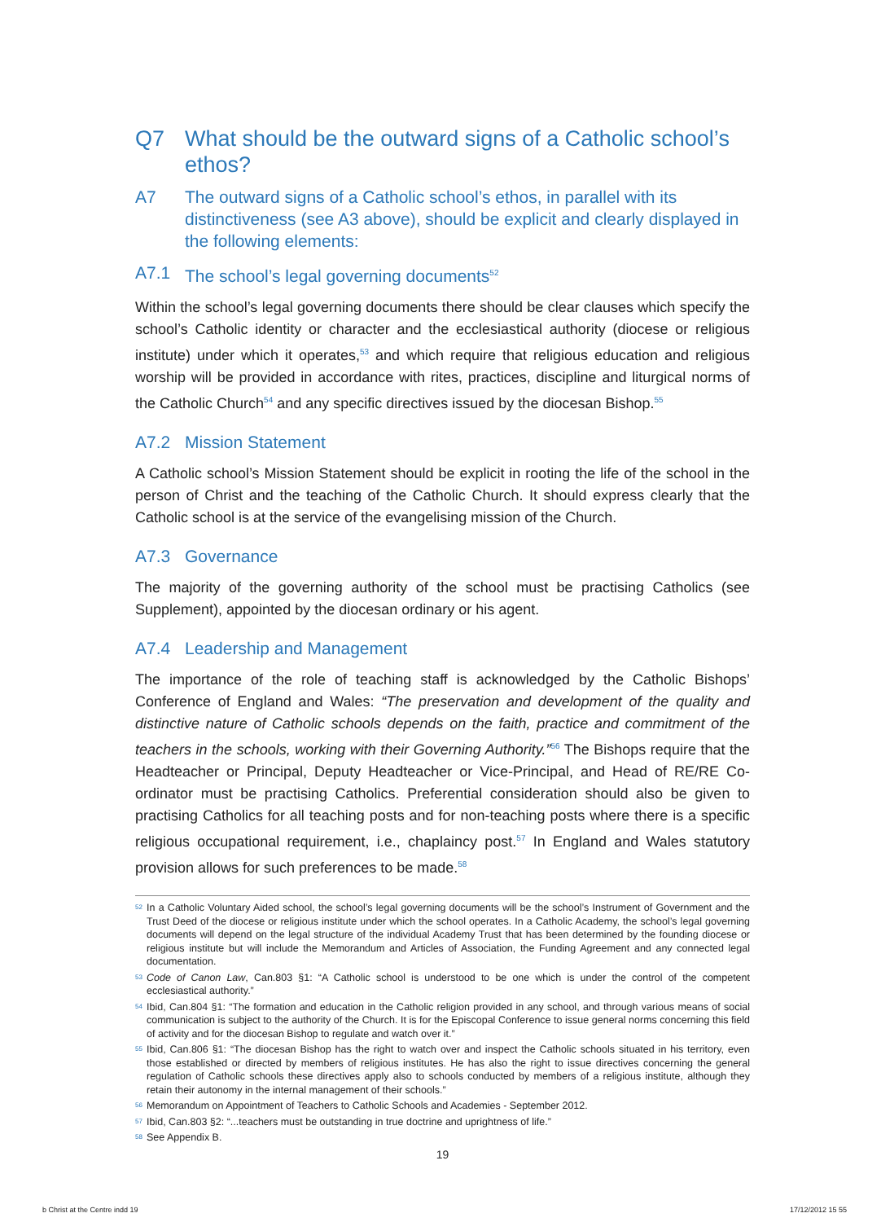Q7 What should be the outward signs of a Catholic school’s ethos?
A7 The outward signs of a Catholic school’s ethos, in parallel with its distinctiveness (see A3 above), should be explicit and clearly displayed in the following elements:
A7.1 The school’s legal governing documents<sup>52</sup>
Within the school’s legal governing documents there should be clear clauses which specify the school’s Catholic identity or character and the ecclesiastical authority (diocese or religious institute) under which it operates,<sup>53</sup> and which require that religious education and religious worship will be provided in accordance with rites, practices, discipline and liturgical norms of the Catholic Church<sup>54</sup> and any specific directives issued by the diocesan Bishop.<sup>55</sup>
A7.2 Mission Statement
A Catholic school’s Mission Statement should be explicit in rooting the life of the school in the person of Christ and the teaching of the Catholic Church. It should express clearly that the Catholic school is at the service of the evangelising mission of the Church.
A7.3 Governance
The majority of the governing authority of the school must be practising Catholics (see Supplement), appointed by the diocesan ordinary or his agent.
A7.4 Leadership and Management
The importance of the role of teaching staff is acknowledged by the Catholic Bishops’ Conference of England and Wales: “The preservation and development of the quality and distinctive nature of Catholic schools depends on the faith, practice and commitment of the teachers in the schools, working with their Governing Authority.”<sup>56</sup> The Bishops require that the Headteacher or Principal, Deputy Headteacher or Vice-Principal, and Head of RE/RE Co-ordinator must be practising Catholics. Preferential consideration should also be given to practising Catholics for all teaching posts and for non-teaching posts where there is a specific religious occupational requirement, i.e., chaplaincy post.<sup>57</sup> In England and Wales statutory provision allows for such preferences to be made.<sup>58</sup>
52 In a Catholic Voluntary Aided school, the school’s legal governing documents will be the school’s Instrument of Government and the Trust Deed of the diocese or religious institute under which the school operates. In a Catholic Academy, the school’s legal governing documents will depend on the legal structure of the individual Academy Trust that has been determined by the founding diocese or religious institute but will include the Memorandum and Articles of Association, the Funding Agreement and any connected legal documentation.
53 Code of Canon Law, Can.803 §1: “A Catholic school is understood to be one which is under the control of the competent ecclesiastical authority.”
54 Ibid, Can.804 §1: “The formation and education in the Catholic religion provided in any school, and through various means of social communication is subject to the authority of the Church. It is for the Episcopal Conference to issue general norms concerning this field of activity and for the diocesan Bishop to regulate and watch over it.”
55 Ibid, Can.806 §1: “The diocesan Bishop has the right to watch over and inspect the Catholic schools situated in his territory, even those established or directed by members of religious institutes. He has also the right to issue directives concerning the general regulation of Catholic schools these directives apply also to schools conducted by members of a religious institute, although they retain their autonomy in the internal management of their schools.”
56 Memorandum on Appointment of Teachers to Catholic Schools and Academies - September 2012.
57 Ibid, Can.803 §2: “...teachers must be outstanding in true doctrine and uprightness of life.”
58 See Appendix B.
19
b Christ at the Centre indd 19 17/12/2012 15 55